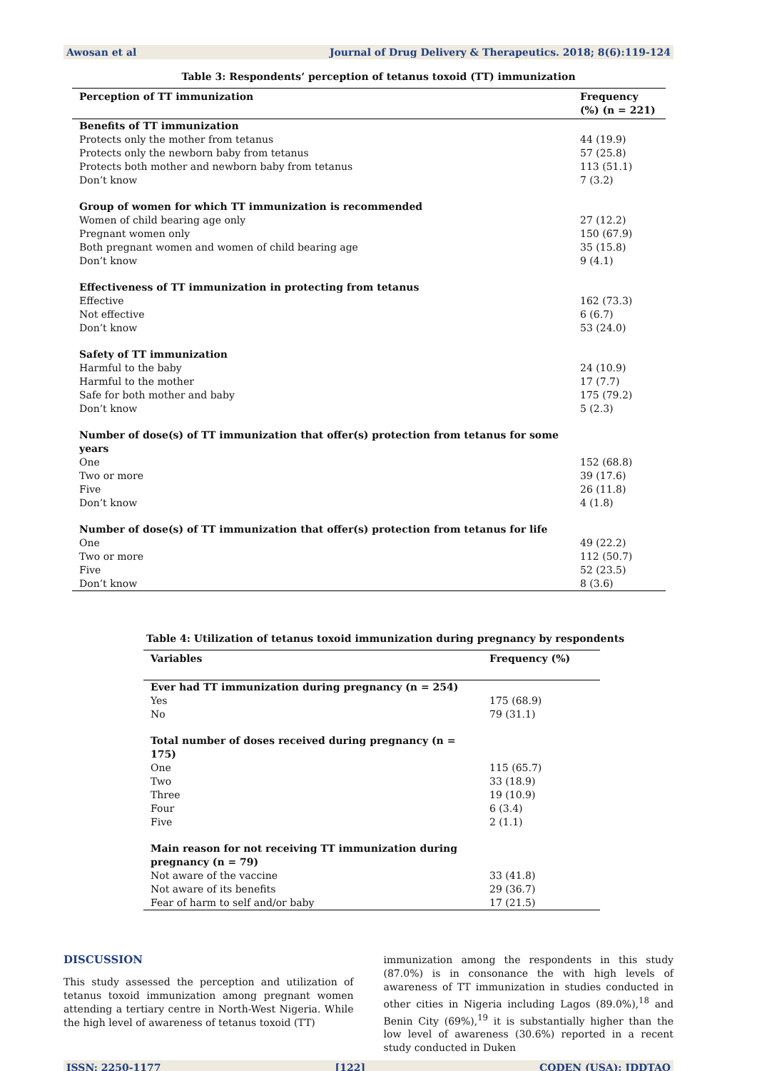Awosan et al Journal of Drug Delivery & Therapeutics. 2018; 8(6):119-124
Table 3: Respondents’ perception of tetanus toxoid (TT) immunization
| Perception of TT immunization | Frequency (%) (n = 221) |
| --- | --- |
| Benefits of TT immunization | |
| Protects only the mother from tetanus | 44 (19.9) |
| Protects only the newborn baby from tetanus | 57 (25.8) |
| Protects both mother and newborn baby from tetanus | 113 (51.1) |
| Don’t know | 7 (3.2) |
| Group of women for which TT immunization is recommended | |
| Women of child bearing age only | 27 (12.2) |
| Pregnant women only | 150 (67.9) |
| Both pregnant women and women of child bearing age | 35 (15.8) |
| Don’t know | 9 (4.1) |
| Effectiveness of TT immunization in protecting from tetanus | |
| Effective | 162 (73.3) |
| Not effective | 6 (6.7) |
| Don’t know | 53 (24.0) |
| Safety of TT immunization | |
| Harmful to the baby | 24 (10.9) |
| Harmful to the mother | 17 (7.7) |
| Safe for both mother and baby | 175 (79.2) |
| Don’t know | 5 (2.3) |
| Number of dose(s) of TT immunization that offer(s) protection from tetanus for some years | |
| One | 152 (68.8) |
| Two or more | 39 (17.6) |
| Five | 26 (11.8) |
| Don’t know | 4 (1.8) |
| Number of dose(s) of TT immunization that offer(s) protection from tetanus for life | |
| One | 49 (22.2) |
| Two or more | 112 (50.7) |
| Five | 52 (23.5) |
| Don’t know | 8 (3.6) |
Table 4: Utilization of tetanus toxoid immunization during pregnancy by respondents
| Variables | Frequency (%) |
| --- | --- |
| Ever had TT immunization during pregnancy (n = 254) | |
| Yes | 175 (68.9) |
| No | 79 (31.1) |
| Total number of doses received during pregnancy (n = 175) | |
| One | 115 (65.7) |
| Two | 33 (18.9) |
| Three | 19 (10.9) |
| Four | 6 (3.4) |
| Five | 2 (1.1) |
| Main reason for not receiving TT immunization during pregnancy (n = 79) | |
| Not aware of the vaccine | 33 (41.8) |
| Not aware of its benefits | 29 (36.7) |
| Fear of harm to self and/or baby | 17 (21.5) |
DISCUSSION
This study assessed the perception and utilization of tetanus toxoid immunization among pregnant women attending a tertiary centre in North-West Nigeria. While the high level of awareness of tetanus toxoid (TT)
immunization among the respondents in this study (87.0%) is in consonance the with high levels of awareness of TT immunization in studies conducted in other cities in Nigeria including Lagos (89.0%),<sup>18</sup> and Benin City (69%),<sup>19</sup> it is substantially higher than the low level of awareness (30.6%) reported in a recent study conducted in Duken
ISSN: 2250-1177 [122] CODEN (USA): JDDTAO